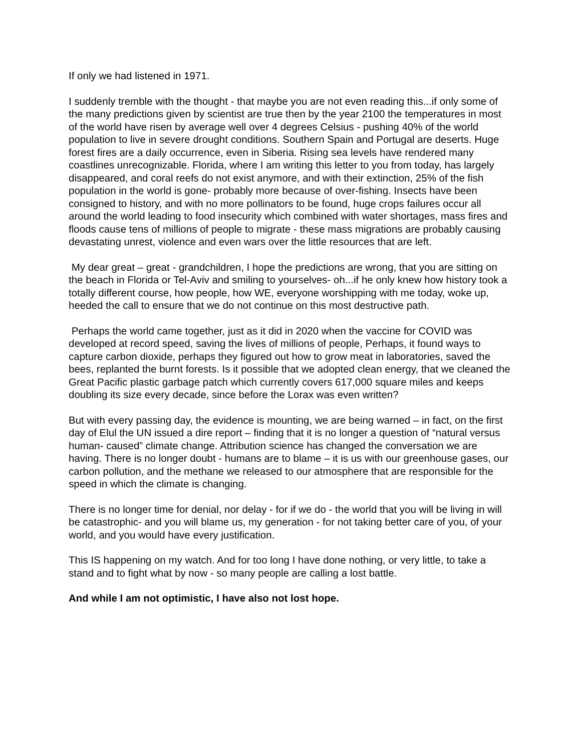If only we had listened in 1971.
I suddenly tremble with the thought - that maybe you are not even reading this...if only some of the many predictions given by scientist are true then by the year 2100 the temperatures in most of the world have risen by average well over 4 degrees Celsius - pushing 40% of the world population to live in severe drought conditions. Southern Spain and Portugal are deserts. Huge forest fires are a daily occurrence, even in Siberia. Rising sea levels have rendered many coastlines unrecognizable. Florida, where I am writing this letter to you from today, has largely disappeared, and coral reefs do not exist anymore, and with their extinction, 25% of the fish population in the world is gone- probably more because of over-fishing. Insects have been consigned to history, and with no more pollinators to be found, huge crops failures occur all around the world leading to food insecurity which combined with water shortages, mass fires and floods cause tens of millions of people to migrate - these mass migrations are probably causing devastating unrest, violence and even wars over the little resources that are left.
My dear great – great - grandchildren, I hope the predictions are wrong, that you are sitting on the beach in Florida or Tel-Aviv and smiling to yourselves- oh...if he only knew how history took a totally different course, how people, how WE, everyone worshipping with me today, woke up, heeded the call to ensure that we do not continue on this most destructive path.
Perhaps the world came together, just as it did in 2020 when the vaccine for COVID was developed at record speed, saving the lives of millions of people, Perhaps, it found ways to capture carbon dioxide, perhaps they figured out how to grow meat in laboratories, saved the bees, replanted the burnt forests. Is it possible that we adopted clean energy, that we cleaned the Great Pacific plastic garbage patch which currently covers 617,000 square miles and keeps doubling its size every decade, since before the Lorax was even written?
But with every passing day, the evidence is mounting, we are being warned – in fact, on the first day of Elul the UN issued a dire report – finding that it is no longer a question of “natural versus human- caused” climate change. Attribution science has changed the conversation we are having. There is no longer doubt - humans are to blame – it is us with our greenhouse gases, our carbon pollution, and the methane we released to our atmosphere that are responsible for the speed in which the climate is changing.
There is no longer time for denial, nor delay - for if we do - the world that you will be living in will be catastrophic- and you will blame us, my generation - for not taking better care of you, of your world, and you would have every justification.
This IS happening on my watch. And for too long I have done nothing, or very little, to take a stand and to fight what by now - so many people are calling a lost battle.
And while I am not optimistic, I have also not lost hope.